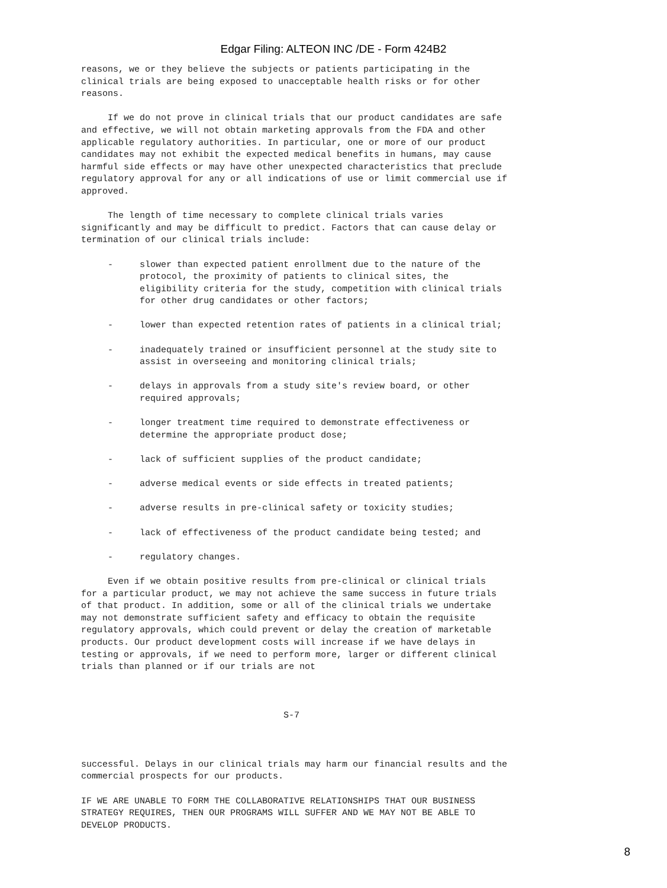Edgar Filing: ALTEON INC /DE - Form 424B2
reasons, we or they believe the subjects or patients participating in the
clinical trials are being exposed to unacceptable health risks or for other
reasons.

     If we do not prove in clinical trials that our product candidates are safe
and effective, we will not obtain marketing approvals from the FDA and other
applicable regulatory authorities. In particular, one or more of our product
candidates may not exhibit the expected medical benefits in humans, may cause
harmful side effects or may have other unexpected characteristics that preclude
regulatory approval for any or all indications of use or limit commercial use if
approved.

     The length of time necessary to complete clinical trials varies
significantly and may be difficult to predict. Factors that can cause delay or
termination of our clinical trials include:

     -     slower than expected patient enrollment due to the nature of the
           protocol, the proximity of patients to clinical sites, the
           eligibility criteria for the study, competition with clinical trials
           for other drug candidates or other factors;

     -     lower than expected retention rates of patients in a clinical trial;

     -     inadequately trained or insufficient personnel at the study site to
           assist in overseeing and monitoring clinical trials;

     -     delays in approvals from a study site's review board, or other
           required approvals;

     -     longer treatment time required to demonstrate effectiveness or
           determine the appropriate product dose;

     -     lack of sufficient supplies of the product candidate;

     -     adverse medical events or side effects in treated patients;

     -     adverse results in pre-clinical safety or toxicity studies;

     -     lack of effectiveness of the product candidate being tested; and

     -     regulatory changes.

     Even if we obtain positive results from pre-clinical or clinical trials
for a particular product, we may not achieve the same success in future trials
of that product. In addition, some or all of the clinical trials we undertake
may not demonstrate sufficient safety and efficacy to obtain the requisite
regulatory approvals, which could prevent or delay the creation of marketable
products. Our product development costs will increase if we have delays in
testing or approvals, if we need to perform more, larger or different clinical
trials than planned or if our trials are not



                                      S-7



successful. Delays in our clinical trials may harm our financial results and the
commercial prospects for our products.

IF WE ARE UNABLE TO FORM THE COLLABORATIVE RELATIONSHIPS THAT OUR BUSINESS
STRATEGY REQUIRES, THEN OUR PROGRAMS WILL SUFFER AND WE MAY NOT BE ABLE TO
DEVELOP PRODUCTS.
8